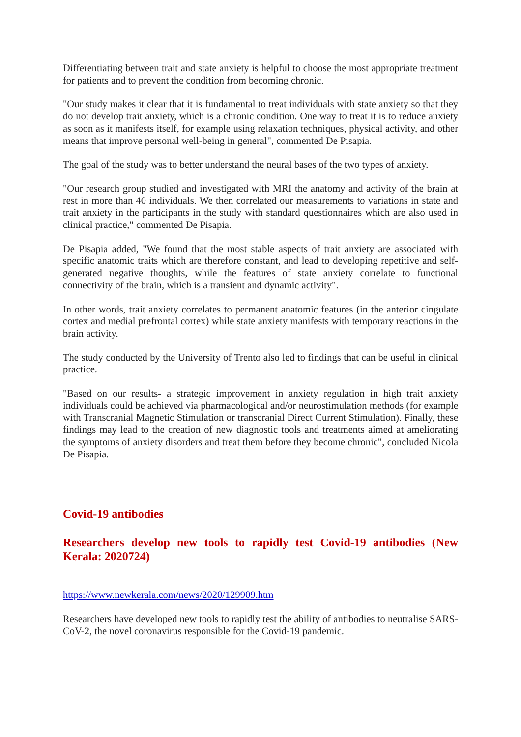Differentiating between trait and state anxiety is helpful to choose the most appropriate treatment for patients and to prevent the condition from becoming chronic.
"Our study makes it clear that it is fundamental to treat individuals with state anxiety so that they do not develop trait anxiety, which is a chronic condition. One way to treat it is to reduce anxiety as soon as it manifests itself, for example using relaxation techniques, physical activity, and other means that improve personal well-being in general", commented De Pisapia.
The goal of the study was to better understand the neural bases of the two types of anxiety.
"Our research group studied and investigated with MRI the anatomy and activity of the brain at rest in more than 40 individuals. We then correlated our measurements to variations in state and trait anxiety in the participants in the study with standard questionnaires which are also used in clinical practice," commented De Pisapia.
De Pisapia added, "We found that the most stable aspects of trait anxiety are associated with specific anatomic traits which are therefore constant, and lead to developing repetitive and self-generated negative thoughts, while the features of state anxiety correlate to functional connectivity of the brain, which is a transient and dynamic activity".
In other words, trait anxiety correlates to permanent anatomic features (in the anterior cingulate cortex and medial prefrontal cortex) while state anxiety manifests with temporary reactions in the brain activity.
The study conducted by the University of Trento also led to findings that can be useful in clinical practice.
"Based on our results- a strategic improvement in anxiety regulation in high trait anxiety individuals could be achieved via pharmacological and/or neurostimulation methods (for example with Transcranial Magnetic Stimulation or transcranial Direct Current Stimulation). Finally, these findings may lead to the creation of new diagnostic tools and treatments aimed at ameliorating the symptoms of anxiety disorders and treat them before they become chronic", concluded Nicola De Pisapia.
Covid-19 antibodies
Researchers develop new tools to rapidly test Covid-19 antibodies (New Kerala: 2020724)
https://www.newkerala.com/news/2020/129909.htm
Researchers have developed new tools to rapidly test the ability of antibodies to neutralise SARS-CoV-2, the novel coronavirus responsible for the Covid-19 pandemic.